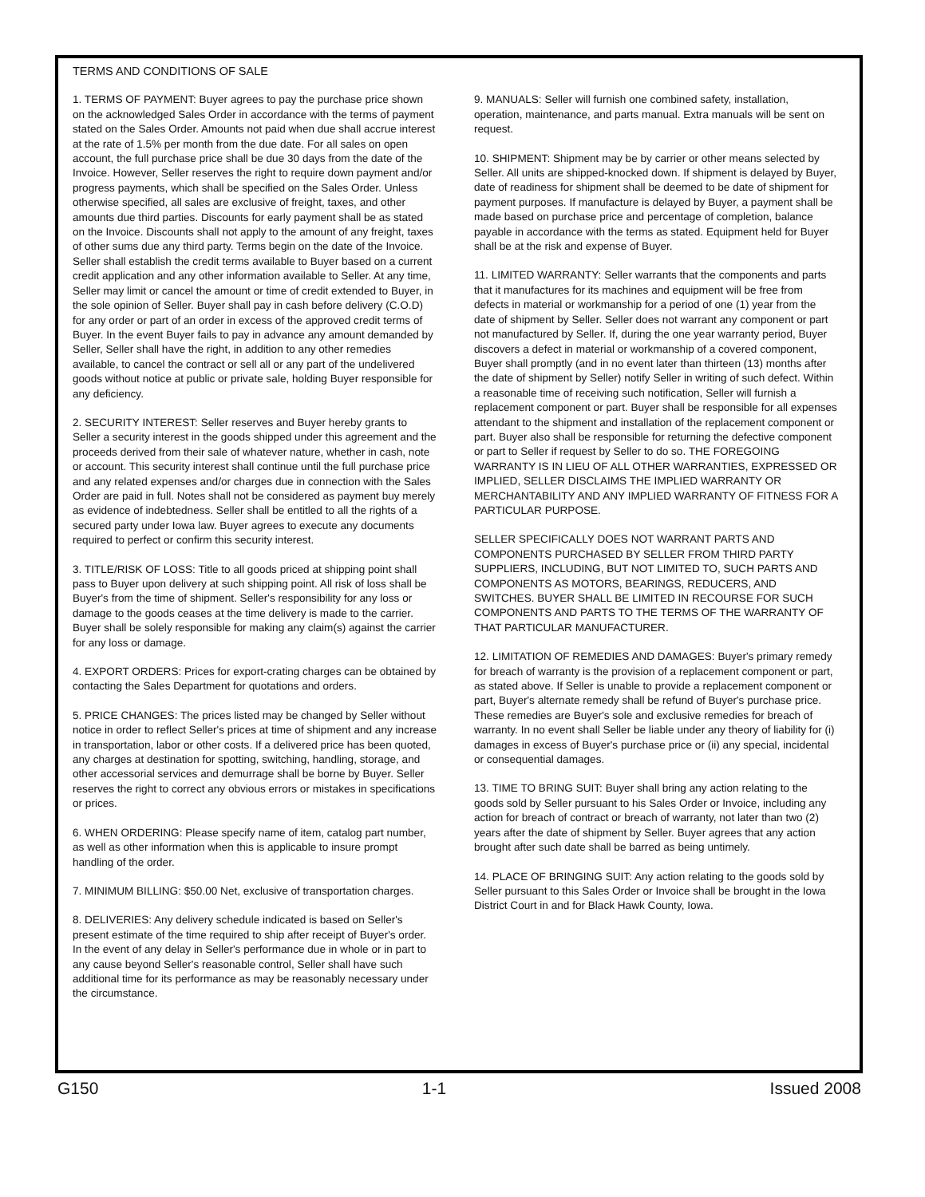TERMS AND CONDITIONS OF SALE
1. TERMS OF PAYMENT: Buyer agrees to pay the purchase price shown on the acknowledged Sales Order in accordance with the terms of payment stated on the Sales Order. Amounts not paid when due shall accrue interest at the rate of 1.5% per month from the due date. For all sales on open account, the full purchase price shall be due 30 days from the date of the Invoice. However, Seller reserves the right to require down payment and/or progress payments, which shall be specified on the Sales Order. Unless otherwise specified, all sales are exclusive of freight, taxes, and other amounts due third parties. Discounts for early payment shall be as stated on the Invoice. Discounts shall not apply to the amount of any freight, taxes of other sums due any third party. Terms begin on the date of the Invoice. Seller shall establish the credit terms available to Buyer based on a current credit application and any other information available to Seller. At any time, Seller may limit or cancel the amount or time of credit extended to Buyer, in the sole opinion of Seller. Buyer shall pay in cash before delivery (C.O.D) for any order or part of an order in excess of the approved credit terms of Buyer. In the event Buyer fails to pay in advance any amount demanded by Seller, Seller shall have the right, in addition to any other remedies available, to cancel the contract or sell all or any part of the undelivered goods without notice at public or private sale, holding Buyer responsible for any deficiency.
2. SECURITY INTEREST: Seller reserves and Buyer hereby grants to Seller a security interest in the goods shipped under this agreement and the proceeds derived from their sale of whatever nature, whether in cash, note or account. This security interest shall continue until the full purchase price and any related expenses and/or charges due in connection with the Sales Order are paid in full. Notes shall not be considered as payment buy merely as evidence of indebtedness. Seller shall be entitled to all the rights of a secured party under Iowa law. Buyer agrees to execute any documents required to perfect or confirm this security interest.
3. TITLE/RISK OF LOSS: Title to all goods priced at shipping point shall pass to Buyer upon delivery at such shipping point. All risk of loss shall be Buyer's from the time of shipment. Seller's responsibility for any loss or damage to the goods ceases at the time delivery is made to the carrier. Buyer shall be solely responsible for making any claim(s) against the carrier for any loss or damage.
4. EXPORT ORDERS: Prices for export-crating charges can be obtained by contacting the Sales Department for quotations and orders.
5. PRICE CHANGES: The prices listed may be changed by Seller without notice in order to reflect Seller's prices at time of shipment and any increase in transportation, labor or other costs. If a delivered price has been quoted, any charges at destination for spotting, switching, handling, storage, and other accessorial services and demurrage shall be borne by Buyer. Seller reserves the right to correct any obvious errors or mistakes in specifications or prices.
6. WHEN ORDERING: Please specify name of item, catalog part number, as well as other information when this is applicable to insure prompt handling of the order.
7. MINIMUM BILLING: $50.00 Net, exclusive of transportation charges.
8. DELIVERIES: Any delivery schedule indicated is based on Seller's present estimate of the time required to ship after receipt of Buyer's order. In the event of any delay in Seller's performance due in whole or in part to any cause beyond Seller's reasonable control, Seller shall have such additional time for its performance as may be reasonably necessary under the circumstance.
9. MANUALS: Seller will furnish one combined safety, installation, operation, maintenance, and parts manual. Extra manuals will be sent on request.
10. SHIPMENT: Shipment may be by carrier or other means selected by Seller. All units are shipped-knocked down. If shipment is delayed by Buyer, date of readiness for shipment shall be deemed to be date of shipment for payment purposes. If manufacture is delayed by Buyer, a payment shall be made based on purchase price and percentage of completion, balance payable in accordance with the terms as stated. Equipment held for Buyer shall be at the risk and expense of Buyer.
11. LIMITED WARRANTY: Seller warrants that the components and parts that it manufactures for its machines and equipment will be free from defects in material or workmanship for a period of one (1) year from the date of shipment by Seller. Seller does not warrant any component or part not manufactured by Seller. If, during the one year warranty period, Buyer discovers a defect in material or workmanship of a covered component, Buyer shall promptly (and in no event later than thirteen (13) months after the date of shipment by Seller) notify Seller in writing of such defect. Within a reasonable time of receiving such notification, Seller will furnish a replacement component or part. Buyer shall be responsible for all expenses attendant to the shipment and installation of the replacement component or part. Buyer also shall be responsible for returning the defective component or part to Seller if request by Seller to do so. THE FOREGOING WARRANTY IS IN LIEU OF ALL OTHER WARRANTIES, EXPRESSED OR IMPLIED, SELLER DISCLAIMS THE IMPLIED WARRANTY OR MERCHANTABILITY AND ANY IMPLIED WARRANTY OF FITNESS FOR A PARTICULAR PURPOSE.
SELLER SPECIFICALLY DOES NOT WARRANT PARTS AND COMPONENTS PURCHASED BY SELLER FROM THIRD PARTY SUPPLIERS, INCLUDING, BUT NOT LIMITED TO, SUCH PARTS AND COMPONENTS AS MOTORS, BEARINGS, REDUCERS, AND SWITCHES. BUYER SHALL BE LIMITED IN RECOURSE FOR SUCH COMPONENTS AND PARTS TO THE TERMS OF THE WARRANTY OF THAT PARTICULAR MANUFACTURER.
12. LIMITATION OF REMEDIES AND DAMAGES: Buyer's primary remedy for breach of warranty is the provision of a replacement component or part, as stated above. If Seller is unable to provide a replacement component or part, Buyer's alternate remedy shall be refund of Buyer's purchase price. These remedies are Buyer's sole and exclusive remedies for breach of warranty. In no event shall Seller be liable under any theory of liability for (i) damages in excess of Buyer's purchase price or (ii) any special, incidental or consequential damages.
13. TIME TO BRING SUIT: Buyer shall bring any action relating to the goods sold by Seller pursuant to his Sales Order or Invoice, including any action for breach of contract or breach of warranty, not later than two (2) years after the date of shipment by Seller. Buyer agrees that any action brought after such date shall be barred as being untimely.
14. PLACE OF BRINGING SUIT: Any action relating to the goods sold by Seller pursuant to this Sales Order or Invoice shall be brought in the Iowa District Court in and for Black Hawk County, Iowa.
G150 1-1 Issued 2008